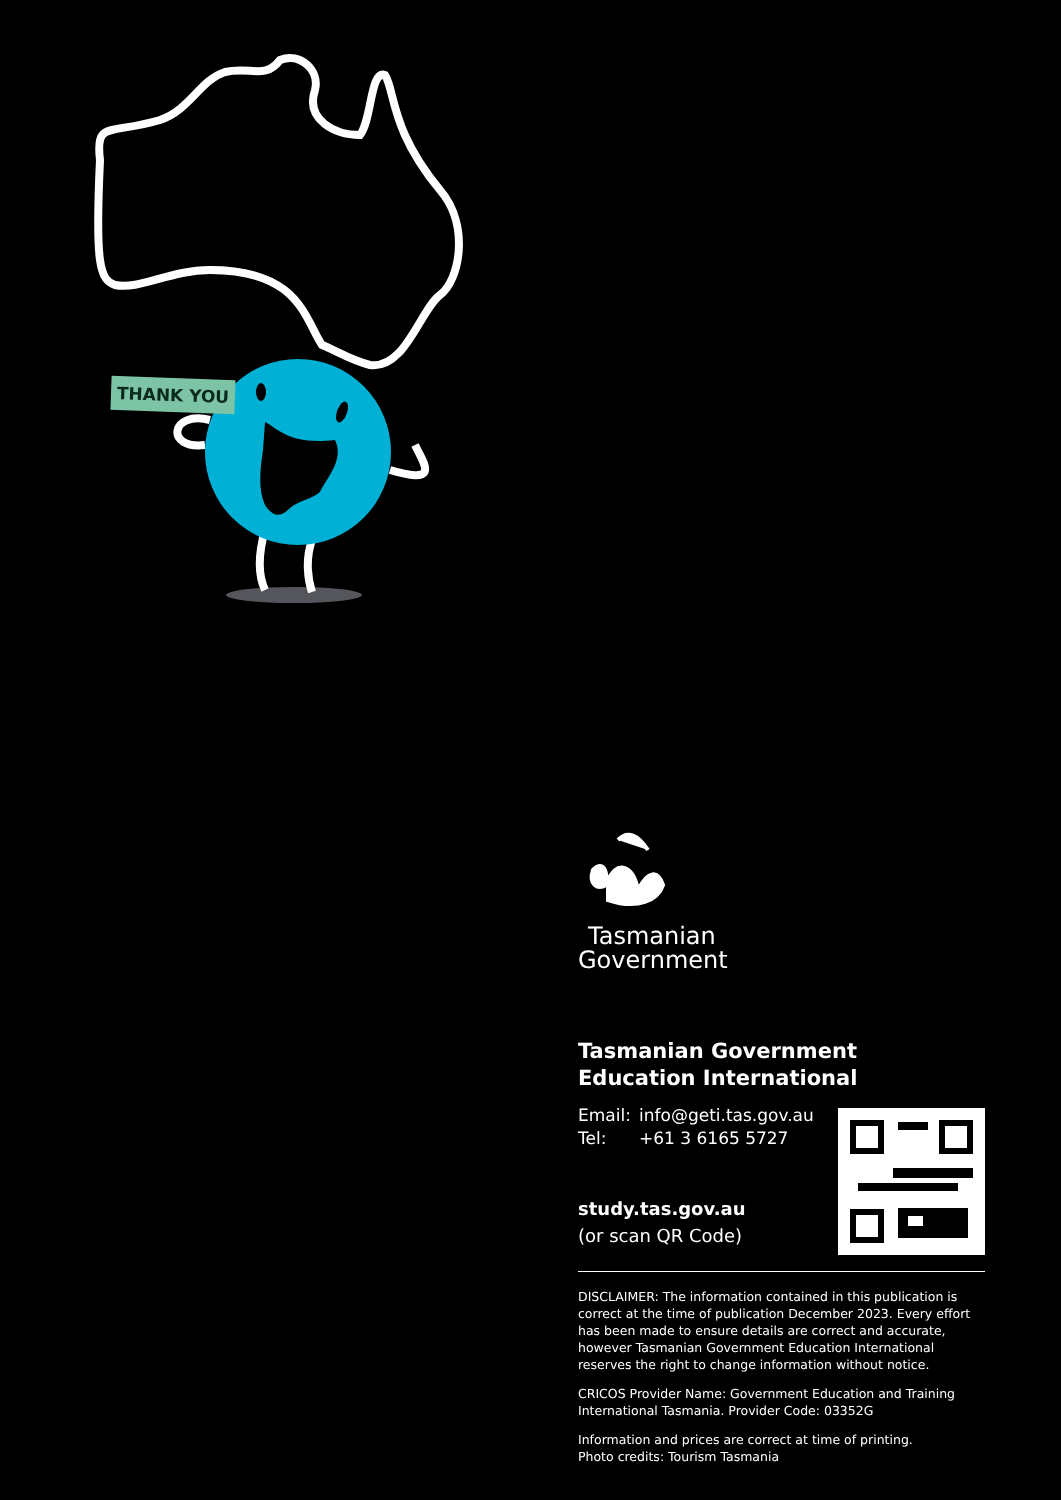THANK YOU
Tasmanian
Government
Tasmanian Government
Education International
Email: info@geti.tas.gov.au
Tel: +61 3 6165 5727
study.tas.gov.au
(or scan QR Code)
DISCLAIMER: The information contained in this publication is correct at the time of publication December 2023. Every effort has been made to ensure details are correct and accurate, however Tasmanian Government Education International reserves the right to change information without notice.
CRICOS Provider Name: Government Education and Training International Tasmania. Provider Code: 03352G
Information and prices are correct at time of printing.
Photo credits: Tourism Tasmania